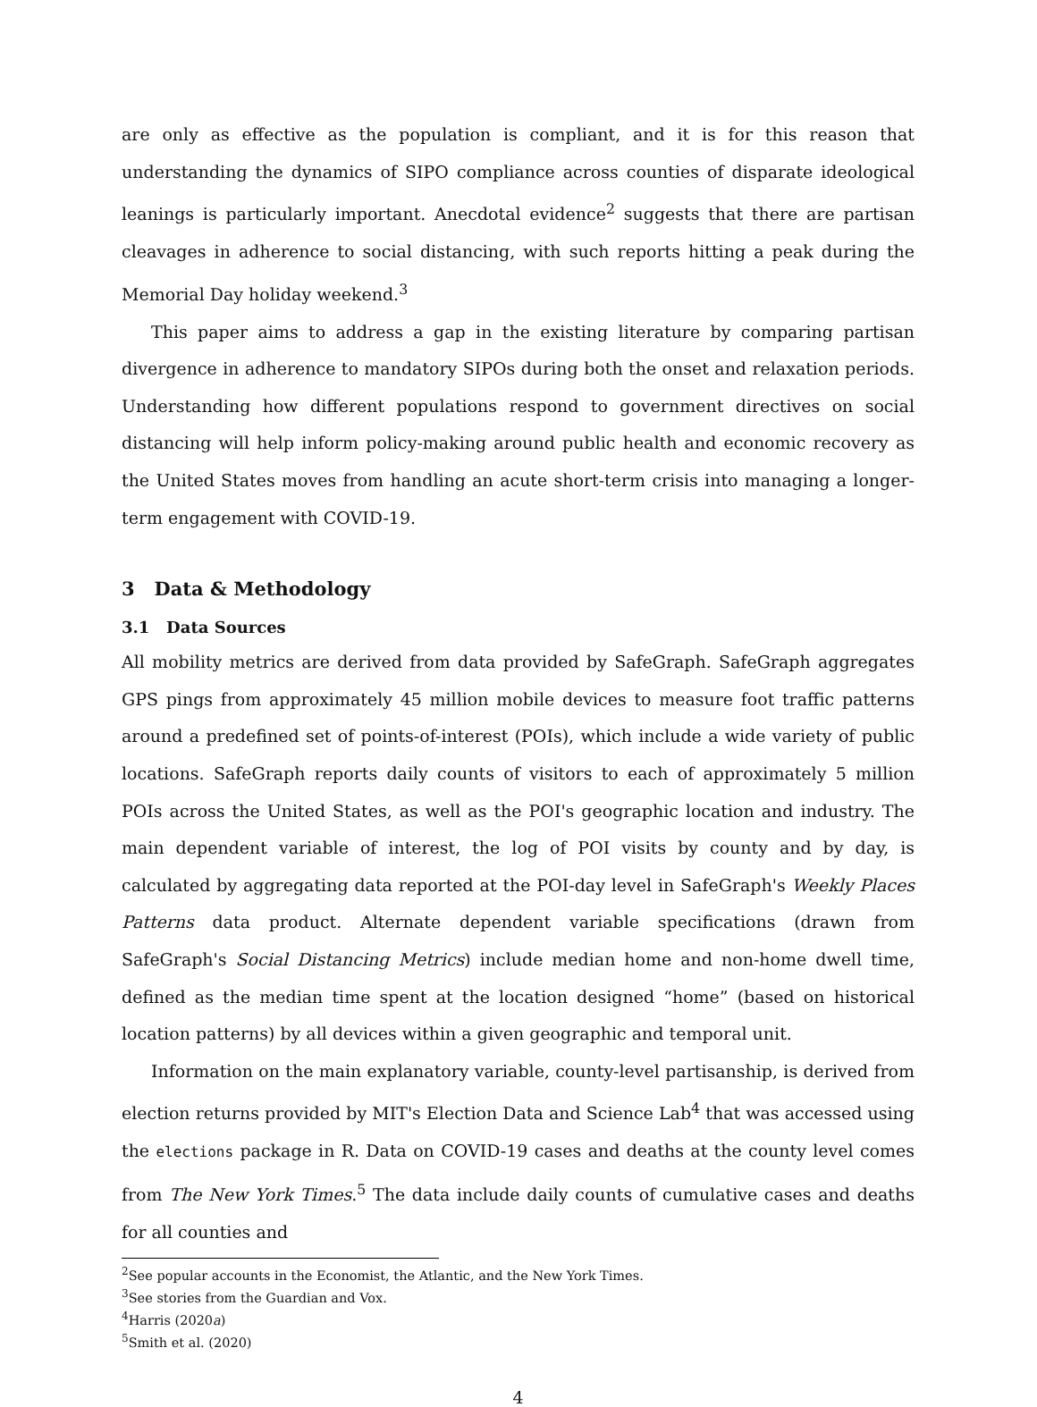are only as effective as the population is compliant, and it is for this reason that understanding the dynamics of SIPO compliance across counties of disparate ideological leanings is particularly important. Anecdotal evidence<sup>2</sup> suggests that there are partisan cleavages in adherence to social distancing, with such reports hitting a peak during the Memorial Day holiday weekend.<sup>3</sup>
This paper aims to address a gap in the existing literature by comparing partisan divergence in adherence to mandatory SIPOs during both the onset and relaxation periods. Understanding how different populations respond to government directives on social distancing will help inform policy-making around public health and economic recovery as the United States moves from handling an acute short-term crisis into managing a longer-term engagement with COVID-19.
3 Data & Methodology
3.1 Data Sources
All mobility metrics are derived from data provided by SafeGraph. SafeGraph aggregates GPS pings from approximately 45 million mobile devices to measure foot traffic patterns around a predefined set of points-of-interest (POIs), which include a wide variety of public locations. SafeGraph reports daily counts of visitors to each of approximately 5 million POIs across the United States, as well as the POI's geographic location and industry. The main dependent variable of interest, the log of POI visits by county and by day, is calculated by aggregating data reported at the POI-day level in SafeGraph's Weekly Places Patterns data product. Alternate dependent variable specifications (drawn from SafeGraph's Social Distancing Metrics) include median home and non-home dwell time, defined as the median time spent at the location designed “home” (based on historical location patterns) by all devices within a given geographic and temporal unit.
Information on the main explanatory variable, county-level partisanship, is derived from election returns provided by MIT's Election Data and Science Lab<sup>4</sup> that was accessed using the elections package in R. Data on COVID-19 cases and deaths at the county level comes from The New York Times.<sup>5</sup> The data include daily counts of cumulative cases and deaths for all counties and
<sup>2</sup> See popular accounts in the Economist, the Atlantic, and the New York Times.
<sup>3</sup> See stories from the Guardian and Vox.
<sup>4</sup> Harris (2020a)
<sup>5</sup> Smith et al. (2020)
4